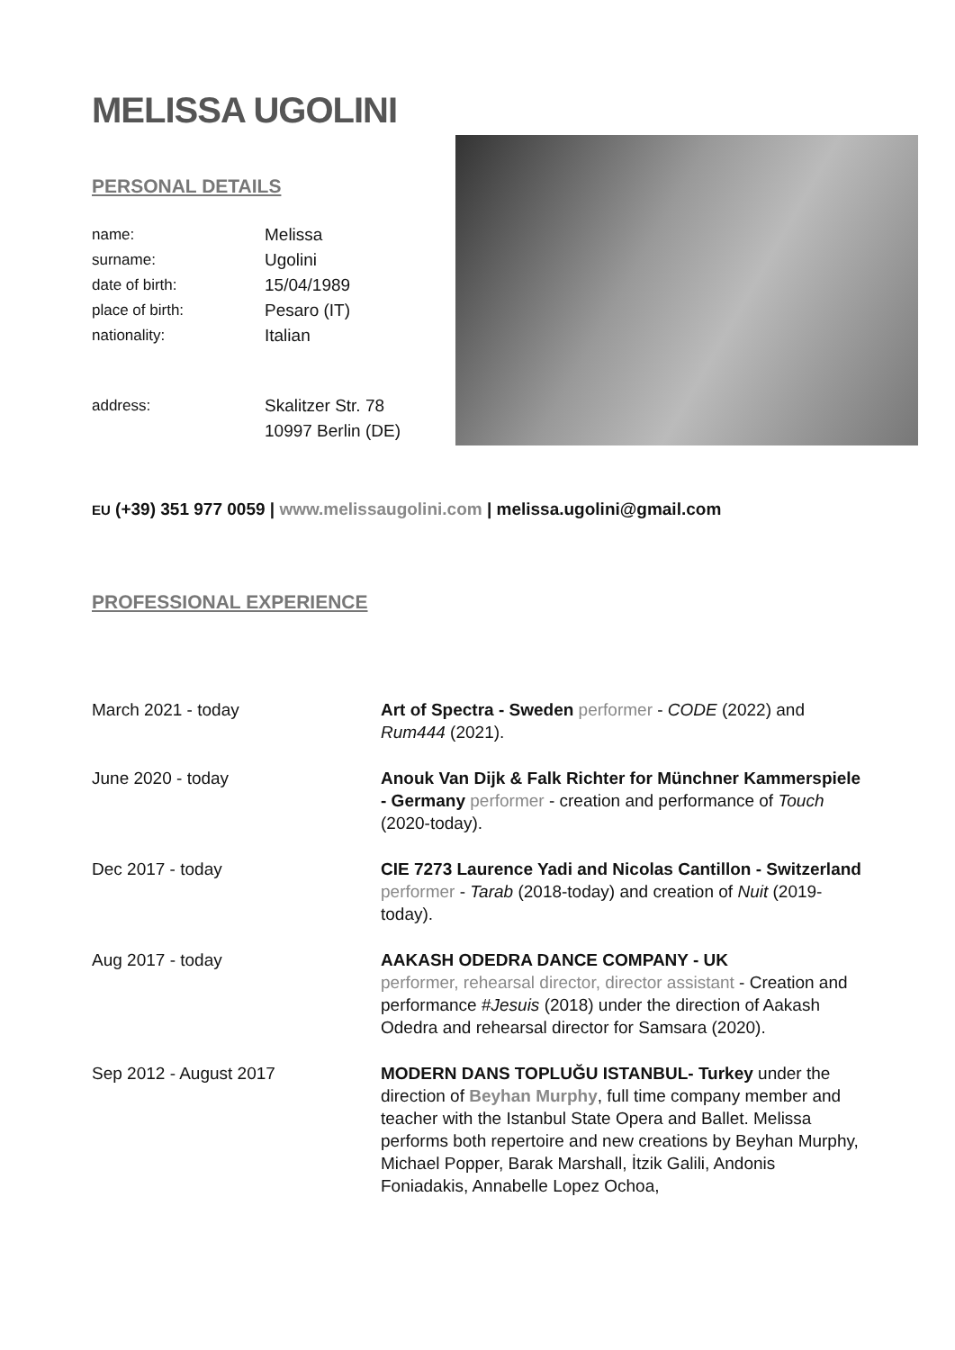MELISSA UGOLINI
PERSONAL DETAILS
name: Melissa
surname: Ugolini
date of birth: 15/04/1989
place of birth: Pesaro (IT)
nationality: Italian
address: Skalitzer Str. 78
10997 Berlin (DE)
EU (+39) 351 977 0059 | www.melissaugolini.com | melissa.ugolini@gmail.com
PROFESSIONAL EXPERIENCE
March 2021 - today Art of Spectra - Sweden performer - CODE (2022) and Rum444 (2021).
June 2020 - today Anouk Van Dijk & Falk Richter for Münchner Kammerspiele - Germany performer - creation and performance of Touch (2020-today).
Dec 2017 - today CIE 7273 Laurence Yadi and Nicolas Cantillon - Switzerland
performer - Tarab (2018-today) and creation of Nuit (2019-today).
Aug 2017 - today AAKASH ODEDRA DANCE COMPANY - UK
performer, rehearsal director, director assistant - Creation and performance #Jesuis (2018) under the direction of Aakash Odedra and rehearsal director for Samsara (2020).
Sep 2012 - August 2017 MODERN DANS TOPLUĞU ISTANBUL- Turkey under the direction of Beyhan Murphy, full time company member and teacher with the Istanbul State Opera and Ballet. Melissa performs both repertoire and new creations by Beyhan Murphy, Michael Popper, Barak Marshall, İtzik Galili, Andonis Foniadakis, Annabelle Lopez Ochoa,